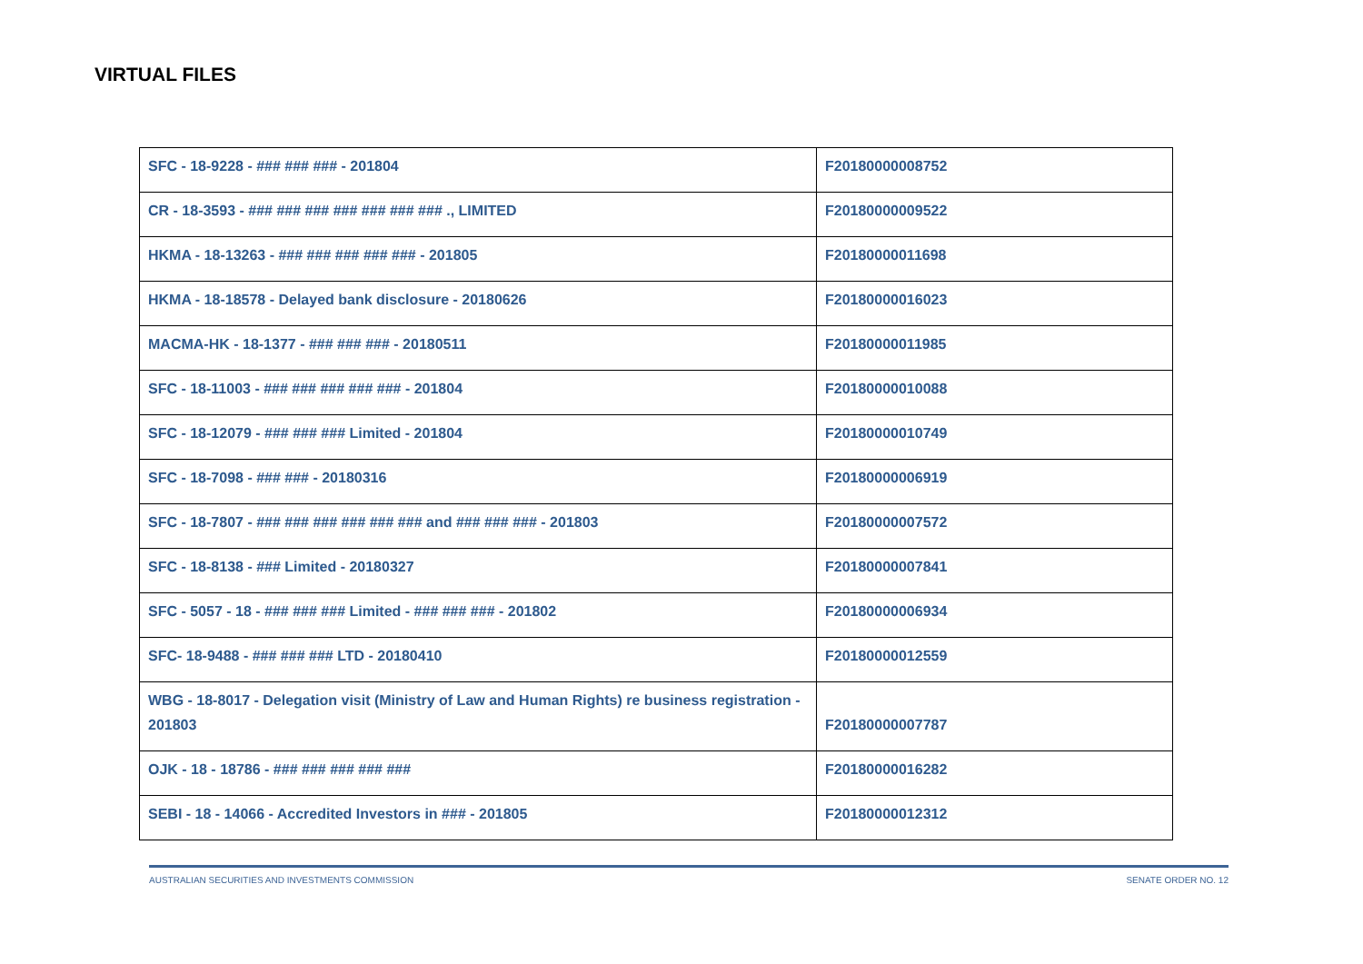VIRTUAL FILES
| SFC - 18-9228 - ### ### ### - 201804 | F20180000008752 |
| CR - 18-3593 - ### ### ### ### ### ### ### ., LIMITED | F20180000009522 |
| HKMA - 18-13263 - ### ### ### ### ### - 201805 | F20180000011698 |
| HKMA - 18-18578 - Delayed bank disclosure - 20180626 | F20180000016023 |
| MACMA-HK - 18-1377 - ### ### ### - 20180511 | F20180000011985 |
| SFC - 18-11003 - ### ### ### ### ### - 201804 | F20180000010088 |
| SFC - 18-12079 - ### ### ### Limited - 201804 | F20180000010749 |
| SFC - 18-7098 - ### ### - 20180316 | F20180000006919 |
| SFC - 18-7807 - ### ### ### ### ### ### and ### ### ### - 201803 | F20180000007572 |
| SFC - 18-8138 - ### Limited - 20180327 | F20180000007841 |
| SFC - 5057 - 18 - ### ### ### Limited - ### ### ### - 201802 | F20180000006934 |
| SFC- 18-9488 - ### ### ### LTD - 20180410 | F20180000012559 |
| WBG - 18-8017 - Delegation visit (Ministry of Law and Human Rights) re business registration - 201803 | F20180000007787 |
| OJK - 18 - 18786 - ### ### ### ### ### | F20180000016282 |
| SEBI - 18 - 14066 - Accredited Investors in ### - 201805 | F20180000012312 |
AUSTRALIAN SECURITIES AND INVESTMENTS COMMISSION SENATE ORDER NO. 12